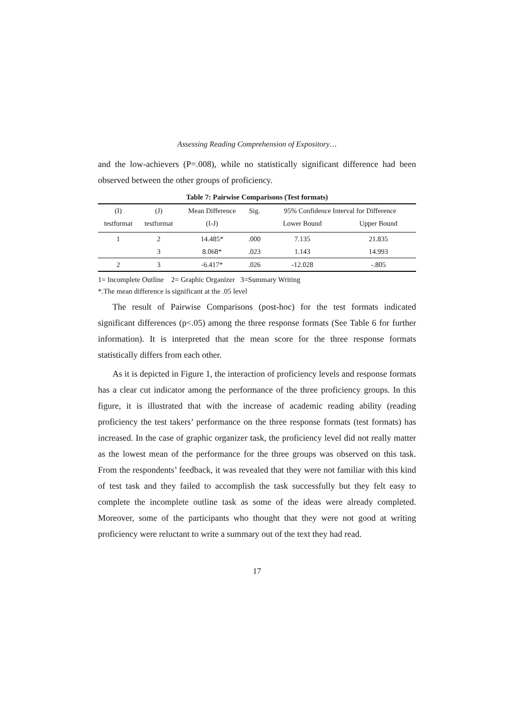Assessing Reading Comprehension of Expository…
and the low-achievers (P=.008), while no statistically significant difference had been observed between the other groups of proficiency.
Table 7: Pairwise Comparisons (Test formats)
| (I) | (J) | Mean Difference | Sig. | 95% Confidence Interval for Difference | |
| --- | --- | --- | --- | --- | --- |
| testformat | testformat | (I-J) | | Lower Bound | Upper Bound |
| 1 | 2 | 14.485* | .000 | 7.135 | 21.835 |
| | 3 | 8.068* | .023 | 1.143 | 14.993 |
| 2 | 3 | -6.417* | .026 | -12.028 | -.805 |
1= Incomplete Outline 2= Graphic Organizer 3=Summary Writing
*.The mean difference is significant at the .05 level
The result of Pairwise Comparisons (post-hoc) for the test formats indicated significant differences (p<.05) among the three response formats (See Table 6 for further information). It is interpreted that the mean score for the three response formats statistically differs from each other.
As it is depicted in Figure 1, the interaction of proficiency levels and response formats has a clear cut indicator among the performance of the three proficiency groups. In this figure, it is illustrated that with the increase of academic reading ability (reading proficiency the test takers’ performance on the three response formats (test formats) has increased. In the case of graphic organizer task, the proficiency level did not really matter as the lowest mean of the performance for the three groups was observed on this task. From the respondents’ feedback, it was revealed that they were not familiar with this kind of test task and they failed to accomplish the task successfully but they felt easy to complete the incomplete outline task as some of the ideas were already completed. Moreover, some of the participants who thought that they were not good at writing proficiency were reluctant to write a summary out of the text they had read.
17